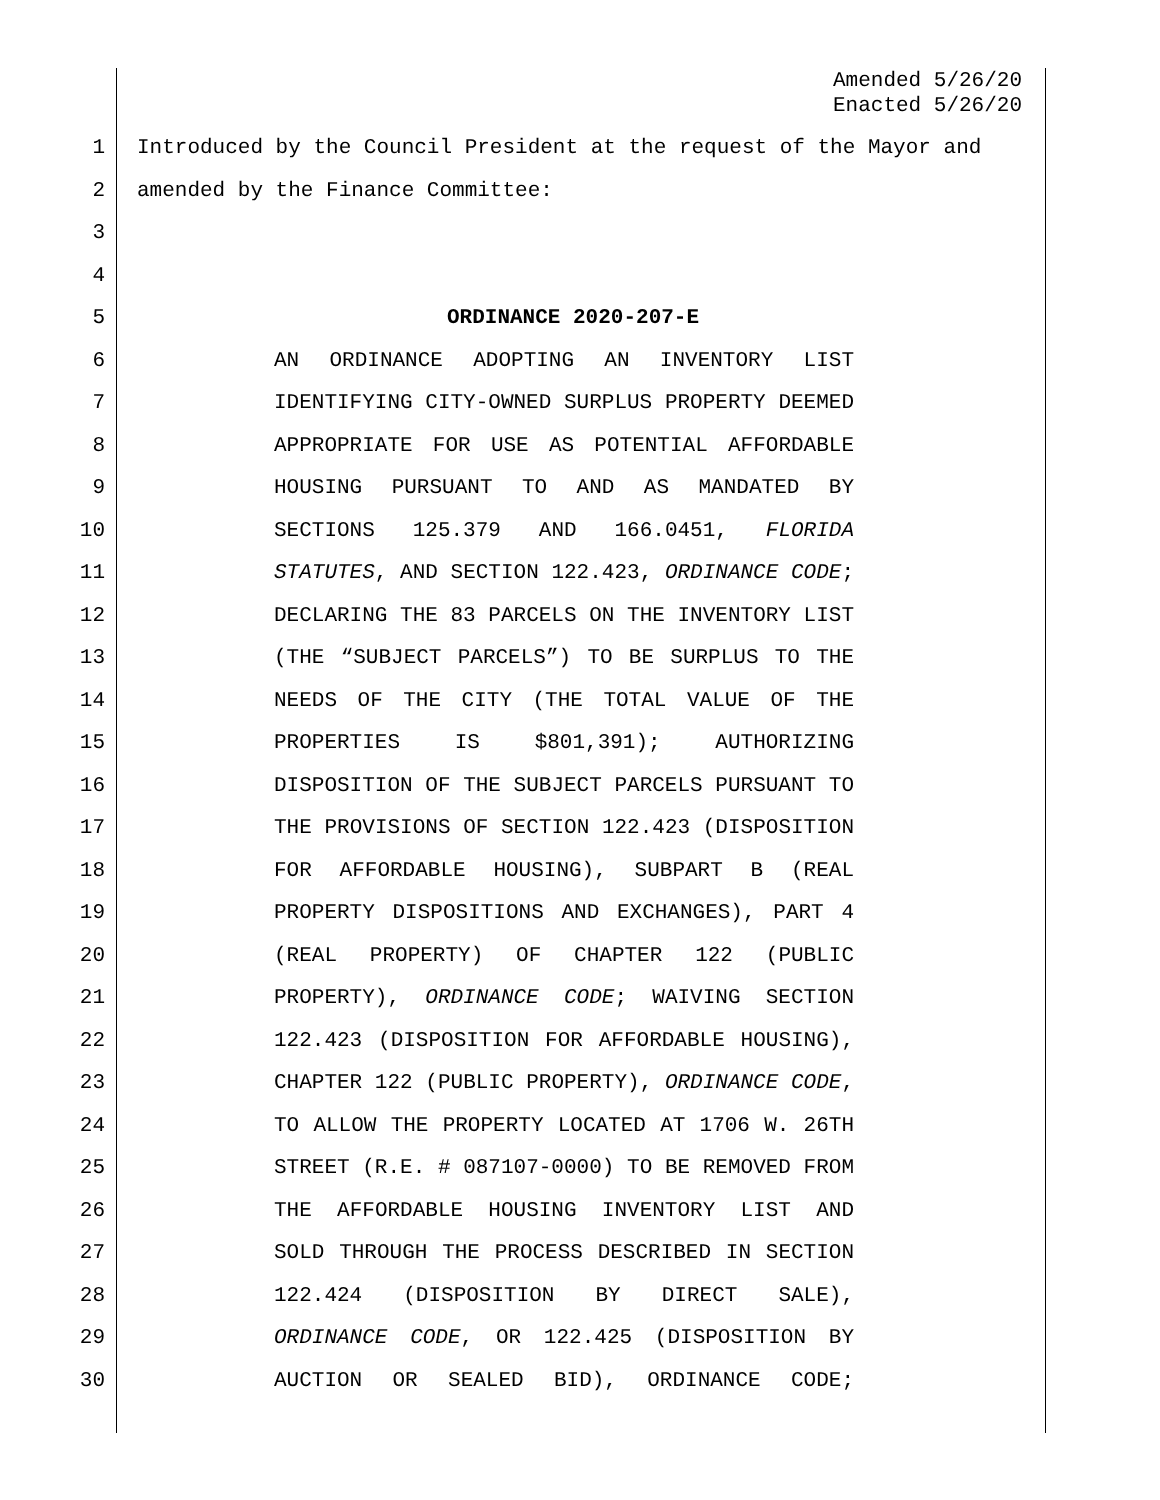Amended 5/26/20
Enacted 5/26/20
1 Introduced by the Council President at the request of the Mayor and
2 amended by the Finance Committee:
3
4
5 ORDINANCE 2020-207-E
6 AN ORDINANCE ADOPTING AN INVENTORY LIST
7 IDENTIFYING CITY-OWNED SURPLUS PROPERTY DEEMED
8 APPROPRIATE FOR USE AS POTENTIAL AFFORDABLE
9 HOUSING PURSUANT TO AND AS MANDATED BY
10 SECTIONS 125.379 AND 166.0451, FLORIDA
11 STATUTES, AND SECTION 122.423, ORDINANCE CODE;
12 DECLARING THE 83 PARCELS ON THE INVENTORY LIST
13 (THE “SUBJECT PARCELS”) TO BE SURPLUS TO THE
14 NEEDS OF THE CITY (THE TOTAL VALUE OF THE
15 PROPERTIES IS $801,391); AUTHORIZING
16 DISPOSITION OF THE SUBJECT PARCELS PURSUANT TO
17 THE PROVISIONS OF SECTION 122.423 (DISPOSITION
18 FOR AFFORDABLE HOUSING), SUBPART B (REAL
19 PROPERTY DISPOSITIONS AND EXCHANGES), PART 4
20 (REAL PROPERTY) OF CHAPTER 122 (PUBLIC
21 PROPERTY), ORDINANCE CODE; WAIVING SECTION
22 122.423 (DISPOSITION FOR AFFORDABLE HOUSING),
23 CHAPTER 122 (PUBLIC PROPERTY), ORDINANCE CODE,
24 TO ALLOW THE PROPERTY LOCATED AT 1706 W. 26TH
25 STREET (R.E. # 087107-0000) TO BE REMOVED FROM
26 THE AFFORDABLE HOUSING INVENTORY LIST AND
27 SOLD THROUGH THE PROCESS DESCRIBED IN SECTION
28 122.424 (DISPOSITION BY DIRECT SALE),
29 ORDINANCE CODE, OR 122.425 (DISPOSITION BY
30 AUCTION OR SEALED BID), ORDINANCE CODE;